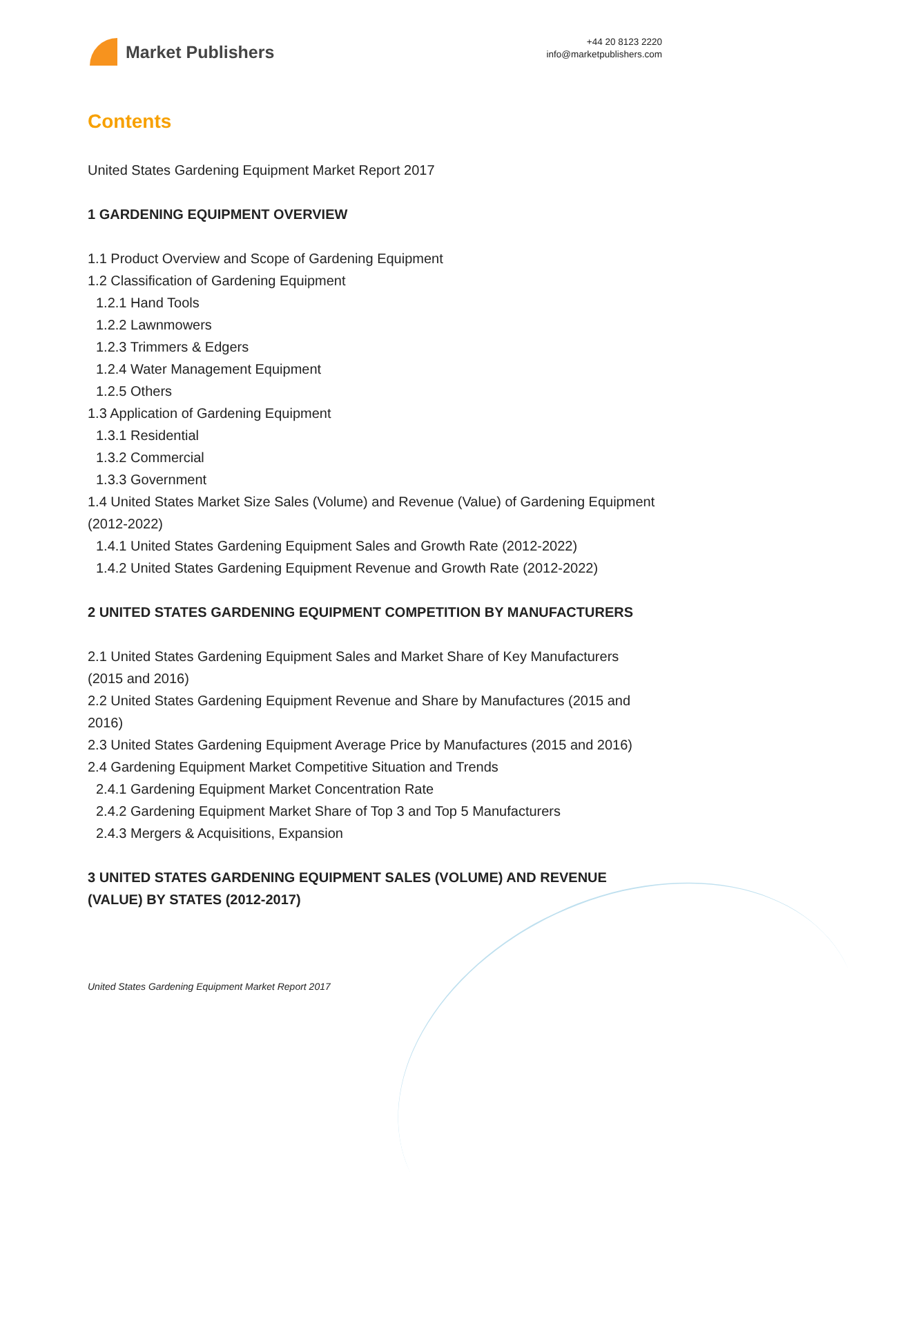Market Publishers
+44 20 8123 2220
info@marketpublishers.com
Contents
United States Gardening Equipment Market Report 2017
1 GARDENING EQUIPMENT OVERVIEW
1.1 Product Overview and Scope of Gardening Equipment
1.2 Classification of Gardening Equipment
1.2.1 Hand Tools
1.2.2 Lawnmowers
1.2.3 Trimmers & Edgers
1.2.4 Water Management Equipment
1.2.5 Others
1.3 Application of Gardening Equipment
1.3.1 Residential
1.3.2 Commercial
1.3.3 Government
1.4 United States Market Size Sales (Volume) and Revenue (Value) of Gardening Equipment (2012-2022)
1.4.1 United States Gardening Equipment Sales and Growth Rate (2012-2022)
1.4.2 United States Gardening Equipment Revenue and Growth Rate (2012-2022)
2 UNITED STATES GARDENING EQUIPMENT COMPETITION BY MANUFACTURERS
2.1 United States Gardening Equipment Sales and Market Share of Key Manufacturers (2015 and 2016)
2.2 United States Gardening Equipment Revenue and Share by Manufactures (2015 and 2016)
2.3 United States Gardening Equipment Average Price by Manufactures (2015 and 2016)
2.4 Gardening Equipment Market Competitive Situation and Trends
2.4.1 Gardening Equipment Market Concentration Rate
2.4.2 Gardening Equipment Market Share of Top 3 and Top 5 Manufacturers
2.4.3 Mergers & Acquisitions, Expansion
3 UNITED STATES GARDENING EQUIPMENT SALES (VOLUME) AND REVENUE (VALUE) BY STATES (2012-2017)
United States Gardening Equipment Market Report 2017